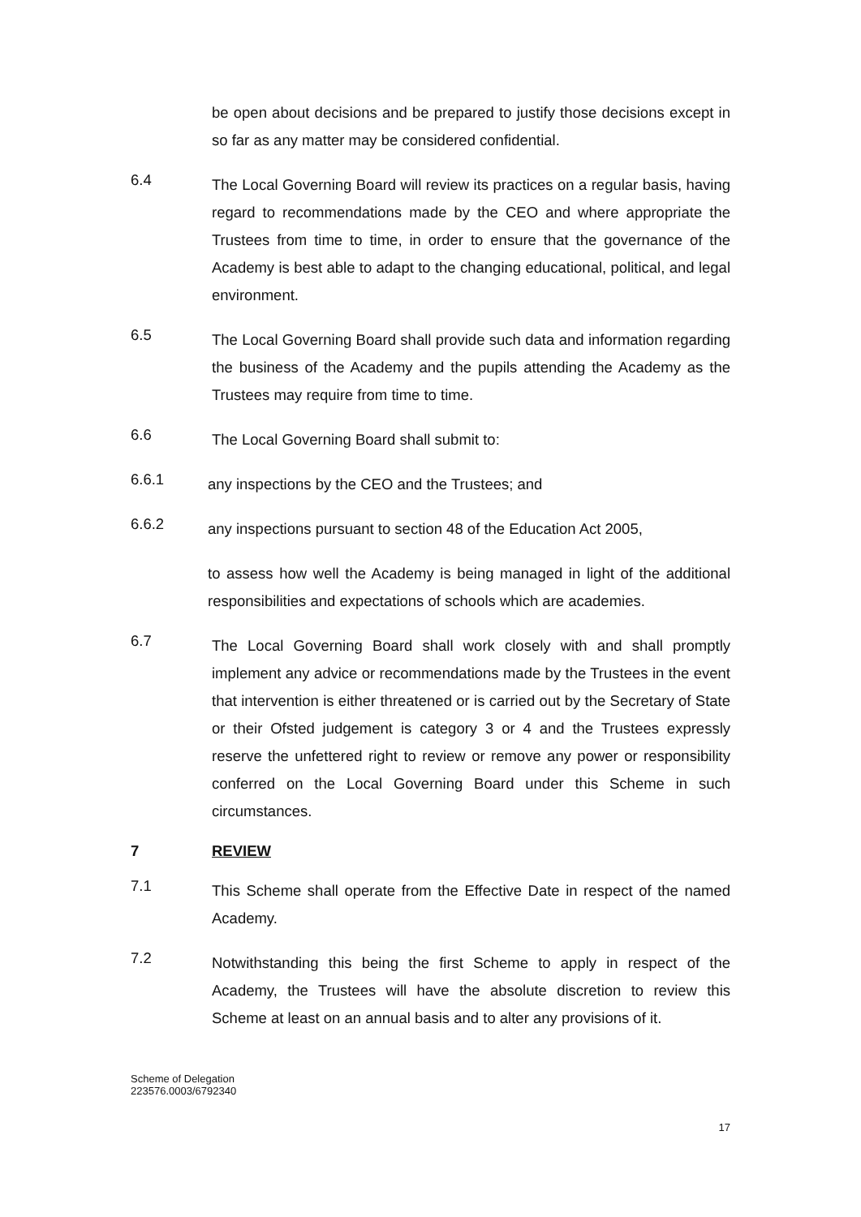be open about decisions and be prepared to justify those decisions except in so far as any matter may be considered confidential.
6.4
The Local Governing Board will review its practices on a regular basis, having regard to recommendations made by the CEO and where appropriate the Trustees from time to time, in order to ensure that the governance of the Academy is best able to adapt to the changing educational, political, and legal environment.
6.5
The Local Governing Board shall provide such data and information regarding the business of the Academy and the pupils attending the Academy as the Trustees may require from time to time.
6.6
The Local Governing Board shall submit to:
6.6.1
any inspections by the CEO and the Trustees; and
6.6.2
any inspections pursuant to section 48 of the Education Act 2005,
to assess how well the Academy is being managed in light of the additional responsibilities and expectations of schools which are academies.
6.7
The Local Governing Board shall work closely with and shall promptly implement any advice or recommendations made by the Trustees in the event that intervention is either threatened or is carried out by the Secretary of State or their Ofsted judgement is category 3 or 4 and the Trustees expressly reserve the unfettered right to review or remove any power or responsibility conferred on the Local Governing Board under this Scheme in such circumstances.
7 REVIEW
7.1
This Scheme shall operate from the Effective Date in respect of the named Academy.
7.2
Notwithstanding this being the first Scheme to apply in respect of the Academy, the Trustees will have the absolute discretion to review this Scheme at least on an annual basis and to alter any provisions of it.
Scheme of Delegation
223576.0003/6792340
17